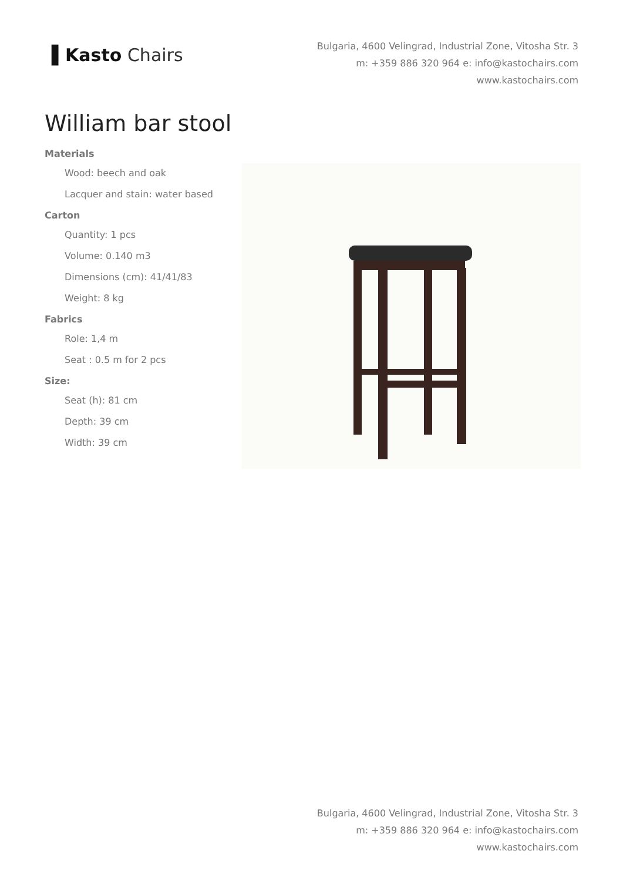▌Kasto Chairs
Bulgaria, 4600 Velingrad, Industrial Zone, Vitosha Str. 3
m: +359 886 320 964 e: info@kastochairs.com
www.kastochairs.com
William bar stool
Materials
Wood: beech and oak
Lacquer and stain: water based
Carton
Quantity: 1 pcs
Volume: 0.140 m3
Dimensions (cm): 41/41/83
Weight: 8 kg
Fabrics
Role: 1,4 m
Seat : 0.5 m for 2 pcs
Size:
Seat (h): 81 cm
Depth: 39 cm
Width: 39 cm
Bulgaria, 4600 Velingrad, Industrial Zone, Vitosha Str. 3
m: +359 886 320 964 e: info@kastochairs.com
www.kastochairs.com